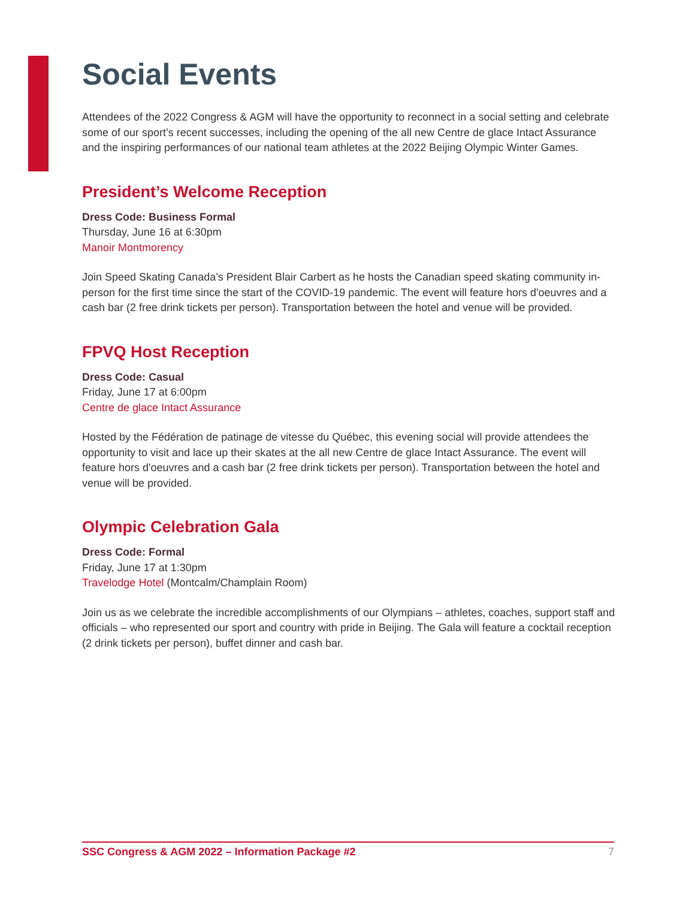Social Events
Attendees of the 2022 Congress & AGM will have the opportunity to reconnect in a social setting and celebrate some of our sport’s recent successes, including the opening of the all new Centre de glace Intact Assurance and the inspiring performances of our national team athletes at the 2022 Beijing Olympic Winter Games.
President’s Welcome Reception
Dress Code: Business Formal
Thursday, June 16 at 6:30pm
Manoir Montmorency
Join Speed Skating Canada’s President Blair Carbert as he hosts the Canadian speed skating community in-person for the first time since the start of the COVID-19 pandemic. The event will feature hors d'oeuvres and a cash bar (2 free drink tickets per person). Transportation between the hotel and venue will be provided.
FPVQ Host Reception
Dress Code: Casual
Friday, June 17 at 6:00pm
Centre de glace Intact Assurance
Hosted by the Fédération de patinage de vitesse du Québec, this evening social will provide attendees the opportunity to visit and lace up their skates at the all new Centre de glace Intact Assurance. The event will feature hors d'oeuvres and a cash bar (2 free drink tickets per person). Transportation between the hotel and venue will be provided.
Olympic Celebration Gala
Dress Code: Formal
Friday, June 17 at 1:30pm
Travelodge Hotel (Montcalm/Champlain Room)
Join us as we celebrate the incredible accomplishments of our Olympians – athletes, coaches, support staff and officials – who represented our sport and country with pride in Beijing. The Gala will feature a cocktail reception (2 drink tickets per person), buffet dinner and cash bar.
SSC Congress & AGM 2022 – Information Package #2 7